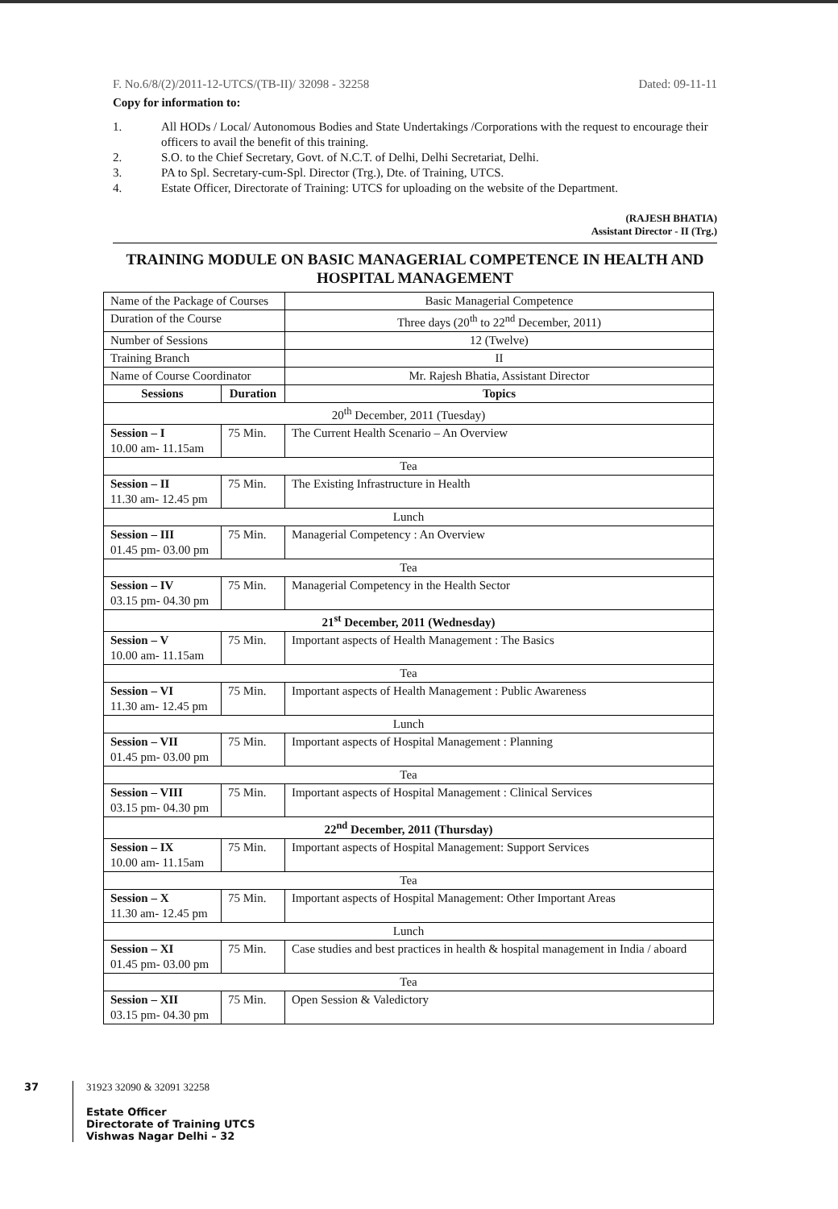F. No.6/8/(2)/2011-12-UTCS/(TB-II)/ 32098 - 32258 Dated: 09-11-11
Copy for information to:
1. All HODs / Local/ Autonomous Bodies and State Undertakings /Corporations with the request to encourage their officers to avail the benefit of this training.
2. S.O. to the Chief Secretary, Govt. of N.C.T. of Delhi, Delhi Secretariat, Delhi.
3. PA to Spl. Secretary-cum-Spl. Director (Trg.), Dte. of Training, UTCS.
4. Estate Officer, Directorate of Training: UTCS for uploading on the website of the Department.
(RAJESH BHATIA)
Assistant Director - II (Trg.)
TRAINING MODULE ON BASIC MANAGERIAL COMPETENCE IN HEALTH AND HOSPITAL MANAGEMENT
| Name of the Package of Courses | | Basic Managerial Competence |
| Duration of the Course | | Three days (20<sup>th</sup> to 22<sup>nd</sup> December, 2011) |
| Number of Sessions | | 12 (Twelve) |
| Training Branch | | II |
| Name of Course Coordinator | | Mr. Rajesh Bhatia, Assistant Director |
| Sessions | Duration | Topics |
| 20<sup>th</sup> December, 2011 (Tuesday) | | |
| Session – I 10.00 am- 11.15am | 75 Min. | The Current Health Scenario – An Overview |
| Tea | | |
| Session – II 11.30 am- 12.45 pm | 75 Min. | The Existing Infrastructure in Health |
| Lunch | | |
| Session – III 01.45 pm- 03.00 pm | 75 Min. | Managerial Competency : An Overview |
| Tea | | |
| Session – IV 03.15 pm- 04.30 pm | 75 Min. | Managerial Competency in the Health Sector |
| 21<sup>st</sup> December, 2011 (Wednesday) | | |
| Session – V 10.00 am- 11.15am | 75 Min. | Important aspects of Health Management : The Basics |
| Tea | | |
| Session – VI 11.30 am- 12.45 pm | 75 Min. | Important aspects of Health Management : Public Awareness |
| Lunch | | |
| Session – VII 01.45 pm- 03.00 pm | 75 Min. | Important aspects of Hospital Management : Planning |
| Tea | | |
| Session – VIII 03.15 pm- 04.30 pm | 75 Min. | Important aspects of Hospital Management : Clinical Services |
| 22<sup>nd</sup> December, 2011 (Thursday) | | |
| Session – IX 10.00 am- 11.15am | 75 Min. | Important aspects of Hospital Management: Support Services |
| Tea | | |
| Session – X 11.30 am- 12.45 pm | 75 Min. | Important aspects of Hospital Management: Other Important Areas |
| Lunch | | |
| Session – XI 01.45 pm- 03.00 pm | 75 Min. | Case studies and best practices in health & hospital management in India / aboard |
| Tea | | |
| Session – XII 03.15 pm- 04.30 pm | 75 Min. | Open Session & Valedictory |
37 31923 32090 & 32091 32258
Estate Officer
Directorate of Training UTCS
Vishwas Nagar Delhi – 32